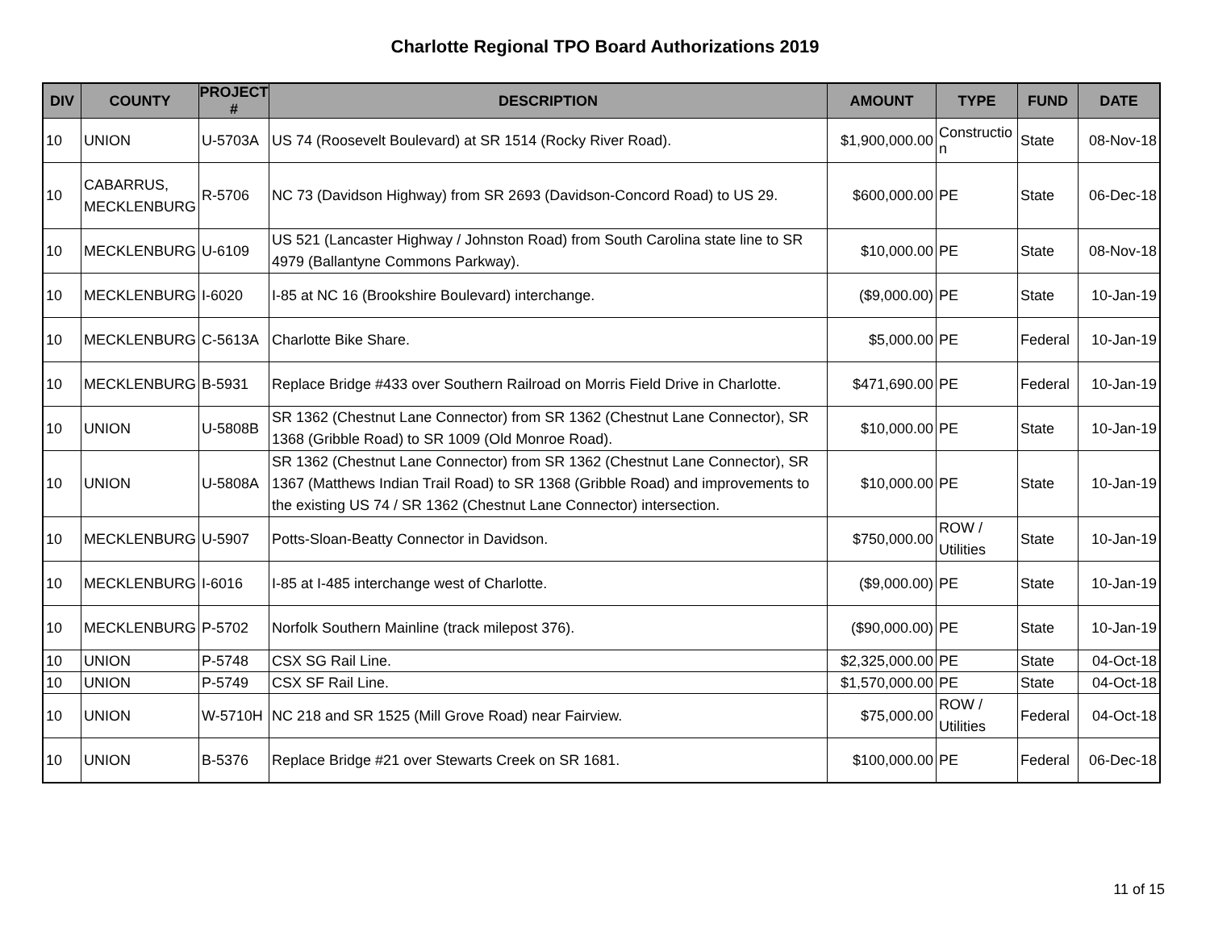Charlotte Regional TPO Board Authorizations 2019
| DIV | COUNTY | PROJECT # | DESCRIPTION | AMOUNT | TYPE | FUND | DATE |
| --- | --- | --- | --- | --- | --- | --- | --- |
| 10 | UNION | U-5703A | US 74 (Roosevelt Boulevard) at SR 1514 (Rocky River Road). | $1,900,000.00 | Constructio n | State | 08-Nov-18 |
| 10 | CABARRUS, MECKLENBURG | R-5706 | NC 73 (Davidson Highway) from SR 2693 (Davidson-Concord Road) to US 29. | $600,000.00 | PE | State | 06-Dec-18 |
| 10 | MECKLENBURG | U-6109 | US 521 (Lancaster Highway / Johnston Road) from South Carolina state line to SR 4979 (Ballantyne Commons Parkway). | $10,000.00 | PE | State | 08-Nov-18 |
| 10 | MECKLENBURG | I-6020 | I-85 at NC 16 (Brookshire Boulevard) interchange. | ($9,000.00) | PE | State | 10-Jan-19 |
| 10 | MECKLENBURG | C-5613A | Charlotte Bike Share. | $5,000.00 | PE | Federal | 10-Jan-19 |
| 10 | MECKLENBURG | B-5931 | Replace Bridge #433 over Southern Railroad on Morris Field Drive in Charlotte. | $471,690.00 | PE | Federal | 10-Jan-19 |
| 10 | UNION | U-5808B | SR 1362 (Chestnut Lane Connector) from SR 1362 (Chestnut Lane Connector), SR 1368 (Gribble Road) to SR 1009 (Old Monroe Road). | $10,000.00 | PE | State | 10-Jan-19 |
| 10 | UNION | U-5808A | SR 1362 (Chestnut Lane Connector) from SR 1362 (Chestnut Lane Connector), SR 1367 (Matthews Indian Trail Road) to SR 1368 (Gribble Road) and improvements to the existing US 74 / SR 1362 (Chestnut Lane Connector) intersection. | $10,000.00 | PE | State | 10-Jan-19 |
| 10 | MECKLENBURG | U-5907 | Potts-Sloan-Beatty Connector in Davidson. | $750,000.00 | ROW / Utilities | State | 10-Jan-19 |
| 10 | MECKLENBURG | I-6016 | I-85 at I-485 interchange west of Charlotte. | ($9,000.00) | PE | State | 10-Jan-19 |
| 10 | MECKLENBURG | P-5702 | Norfolk Southern Mainline (track milepost 376). | ($90,000.00) | PE | State | 10-Jan-19 |
| 10 | UNION | P-5748 | CSX SG Rail Line. | $2,325,000.00 | PE | State | 04-Oct-18 |
| 10 | UNION | P-5749 | CSX SF Rail Line. | $1,570,000.00 | PE | State | 04-Oct-18 |
| 10 | UNION | W-5710H | NC 218 and SR 1525 (Mill Grove Road) near Fairview. | $75,000.00 | ROW / Utilities | Federal | 04-Oct-18 |
| 10 | UNION | B-5376 | Replace Bridge #21 over Stewarts Creek on SR 1681. | $100,000.00 | PE | Federal | 06-Dec-18 |
11 of 15